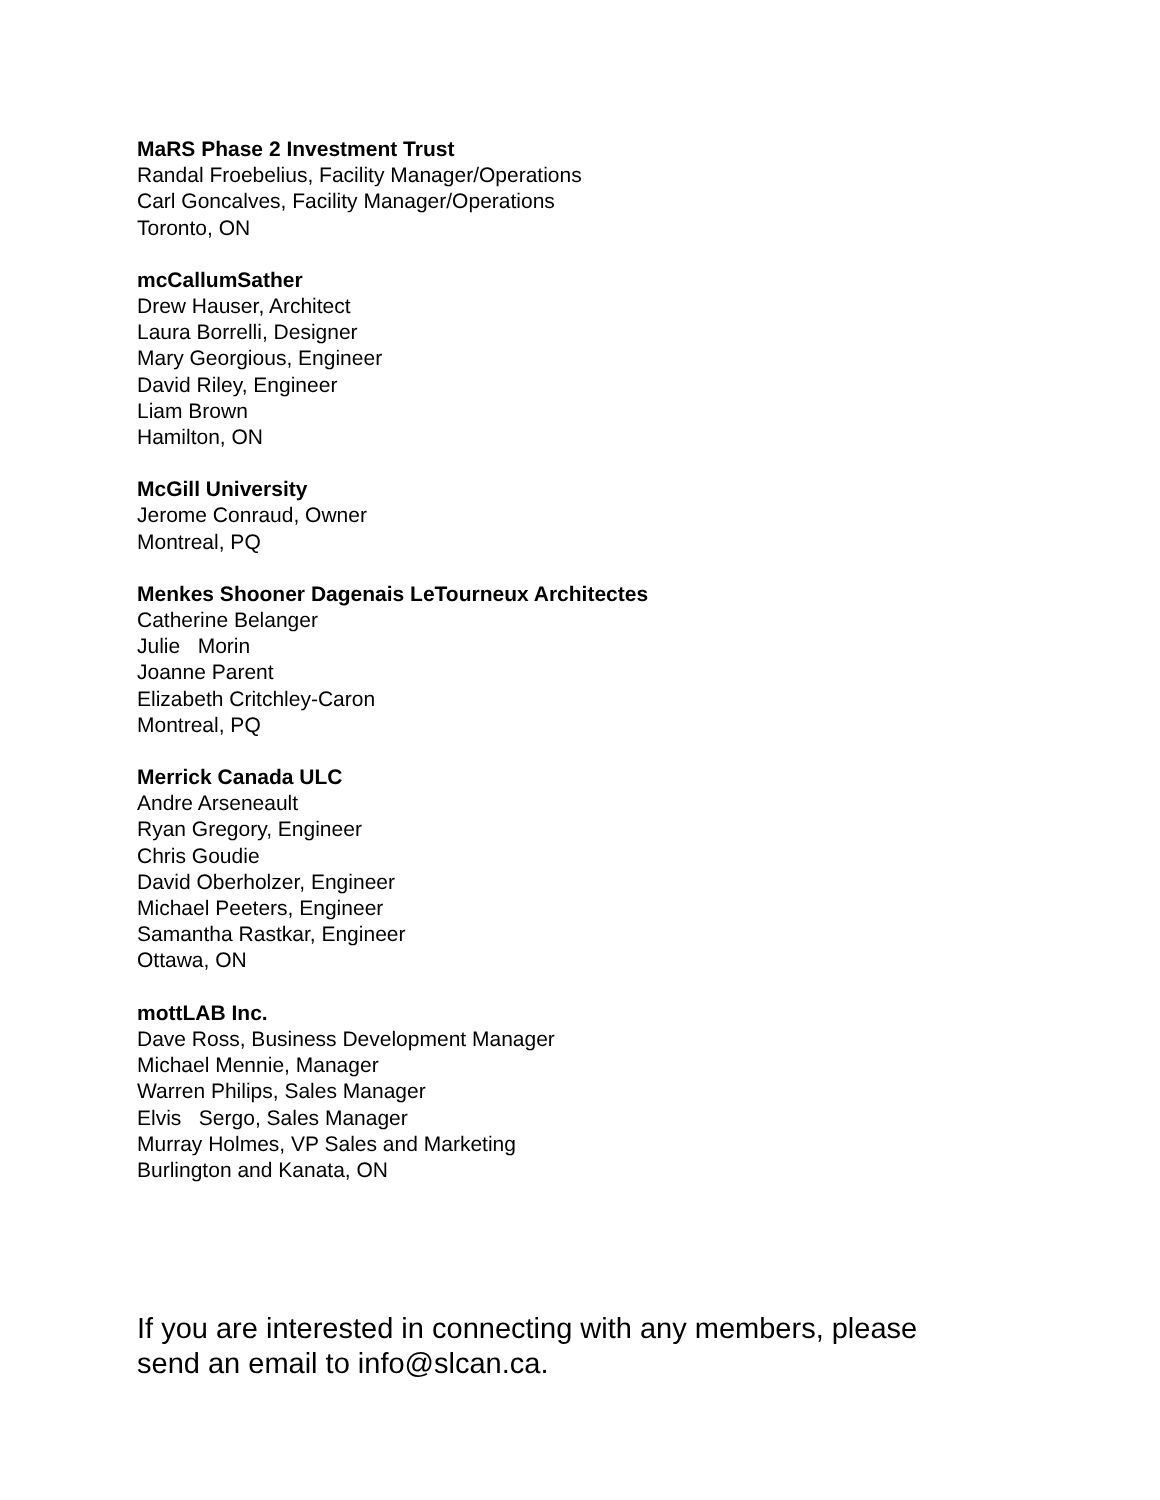MaRS Phase 2 Investment Trust
Randal Froebelius, Facility Manager/Operations
Carl Goncalves, Facility Manager/Operations
Toronto, ON
mcCallumSather
Drew Hauser, Architect
Laura Borrelli, Designer
Mary Georgious, Engineer
David Riley, Engineer
Liam Brown
Hamilton, ON
McGill University
Jerome Conraud, Owner
Montreal, PQ
Menkes Shooner Dagenais LeTourneux Architectes
Catherine Belanger
Julie Morin
Joanne Parent
Elizabeth Critchley-Caron
Montreal, PQ
Merrick Canada ULC
Andre Arseneault
Ryan Gregory, Engineer
Chris Goudie
David Oberholzer, Engineer
Michael Peeters, Engineer
Samantha Rastkar, Engineer
Ottawa, ON
mottLAB Inc.
Dave Ross, Business Development Manager
Michael Mennie, Manager
Warren Philips, Sales Manager
Elvis Sergo, Sales Manager
Murray Holmes, VP Sales and Marketing
Burlington and Kanata, ON
If you are interested in connecting with any members, please send an email to info@slcan.ca.